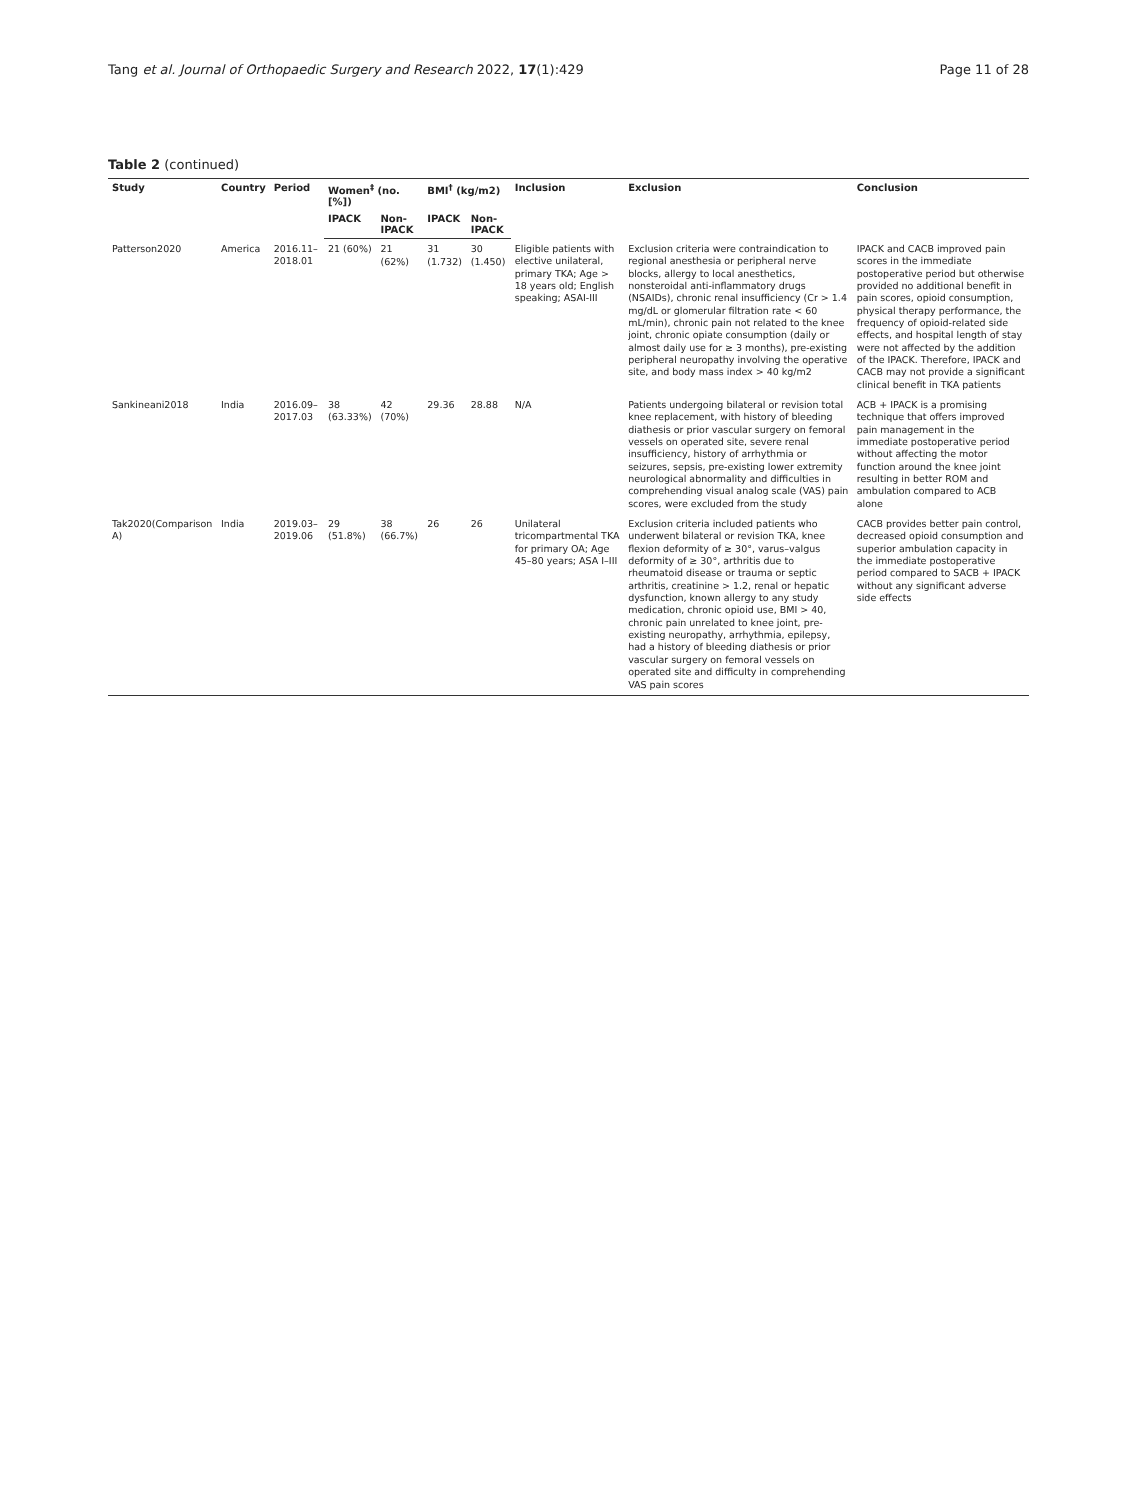Tang et al. Journal of Orthopaedic Surgery and Research 2022, 17(1):429 Page 11 of 28
Table 2 (continued)
| Study | Country | Period | Women<sup>‡</sup> (no. [%]) | | BMI<sup>†</sup> (kg/m2) | | Inclusion | Exclusion | Conclusion |
| --- | --- | --- | --- | --- | --- | --- | --- | --- | --- |
| | | | IPACK | Non-IPACK | IPACK | Non-IPACK | | | |
| Patterson2020 | America | 2016.11–2018.01 | 21 (60%) | 21 (62%) | 31 (1.732) | 30 (1.450) | Eligible patients with elective unilateral, primary TKA; Age > 18 years old; English speaking; ASAI-III | Exclusion criteria were contraindication to regional anesthesia or peripheral nerve blocks, allergy to local anesthetics, nonsteroidal anti-inflammatory drugs (NSAIDs), chronic renal insufficiency (Cr > 1.4 mg/dL or glomerular filtration rate < 60 mL/min), chronic pain not related to the knee joint, chronic opiate consumption (daily or almost daily use for ≥ 3 months), pre-existing peripheral neuropathy involving the operative site, and body mass index > 40 kg/m2 | IPACK and CACB improved pain scores in the immediate postoperative period but otherwise provided no additional benefit in pain scores, opioid consumption, physical therapy performance, the frequency of opioid-related side effects, and hospital length of stay were not affected by the addition of the IPACK. Therefore, IPACK and CACB may not provide a significant clinical benefit in TKA patients |
| Sankineani2018 | India | 2016.09–2017.03 | 38 (63.33%) | 42 (70%) | 29.36 | 28.88 | N/A | Patients undergoing bilateral or revision total knee replacement, with history of bleeding diathesis or prior vascular surgery on femoral vessels on operated site, severe renal insufficiency, history of arrhythmia or seizures, sepsis, pre-existing lower extremity neurological abnormality and difficulties in comprehending visual analog scale (VAS) pain scores, were excluded from the study | ACB + IPACK is a promising technique that offers improved pain management in the immediate postoperative period without affecting the motor function around the knee joint resulting in better ROM and ambulation compared to ACB alone |
| Tak2020(Comparison A) | India | 2019.03–2019.06 | 29 (51.8%) | 38 (66.7%) | 26 | 26 | Unilateral tricompartmental TKA for primary OA; Age 45–80 years; ASA I–III | Exclusion criteria included patients who underwent bilateral or revision TKA, knee flexion deformity of ≥ 30°, varus–valgus deformity of ≥ 30°, arthritis due to rheumatoid disease or trauma or septic arthritis, creatinine > 1.2, renal or hepatic dysfunction, known allergy to any study medication, chronic opioid use, BMI > 40, chronic pain unrelated to knee joint, pre-existing neuropathy, arrhythmia, epilepsy, had a history of bleeding diathesis or prior vascular surgery on femoral vessels on operated site and difficulty in comprehending VAS pain scores | CACB provides better pain control, decreased opioid consumption and superior ambulation capacity in the immediate postoperative period compared to SACB + IPACK without any significant adverse side effects |